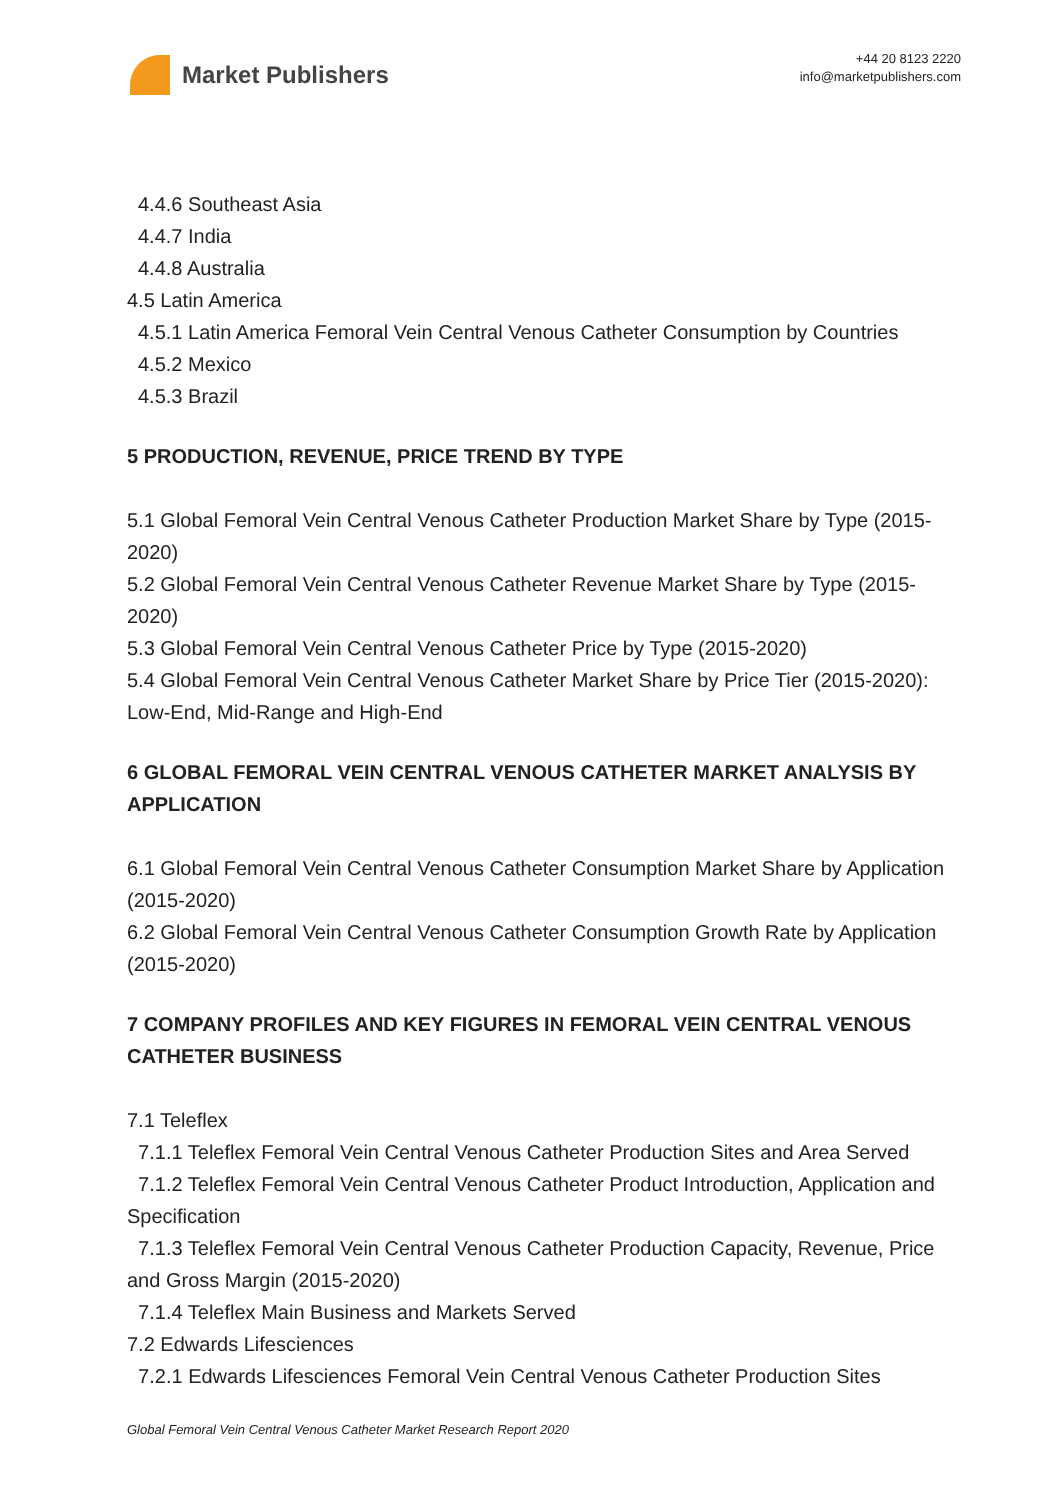Market Publishers
+44 20 8123 2220
info@marketpublishers.com
4.4.6 Southeast Asia
4.4.7 India
4.4.8 Australia
4.5 Latin America
4.5.1 Latin America Femoral Vein Central Venous Catheter Consumption by Countries
4.5.2 Mexico
4.5.3 Brazil
5 PRODUCTION, REVENUE, PRICE TREND BY TYPE
5.1 Global Femoral Vein Central Venous Catheter Production Market Share by Type (2015-2020)
5.2 Global Femoral Vein Central Venous Catheter Revenue Market Share by Type (2015-2020)
5.3 Global Femoral Vein Central Venous Catheter Price by Type (2015-2020)
5.4 Global Femoral Vein Central Venous Catheter Market Share by Price Tier (2015-2020): Low-End, Mid-Range and High-End
6 GLOBAL FEMORAL VEIN CENTRAL VENOUS CATHETER MARKET ANALYSIS BY APPLICATION
6.1 Global Femoral Vein Central Venous Catheter Consumption Market Share by Application (2015-2020)
6.2 Global Femoral Vein Central Venous Catheter Consumption Growth Rate by Application (2015-2020)
7 COMPANY PROFILES AND KEY FIGURES IN FEMORAL VEIN CENTRAL VENOUS CATHETER BUSINESS
7.1 Teleflex
7.1.1 Teleflex Femoral Vein Central Venous Catheter Production Sites and Area Served
7.1.2 Teleflex Femoral Vein Central Venous Catheter Product Introduction, Application and Specification
7.1.3 Teleflex Femoral Vein Central Venous Catheter Production Capacity, Revenue, Price and Gross Margin (2015-2020)
7.1.4 Teleflex Main Business and Markets Served
7.2 Edwards Lifesciences
7.2.1 Edwards Lifesciences Femoral Vein Central Venous Catheter Production Sites
Global Femoral Vein Central Venous Catheter Market Research Report 2020